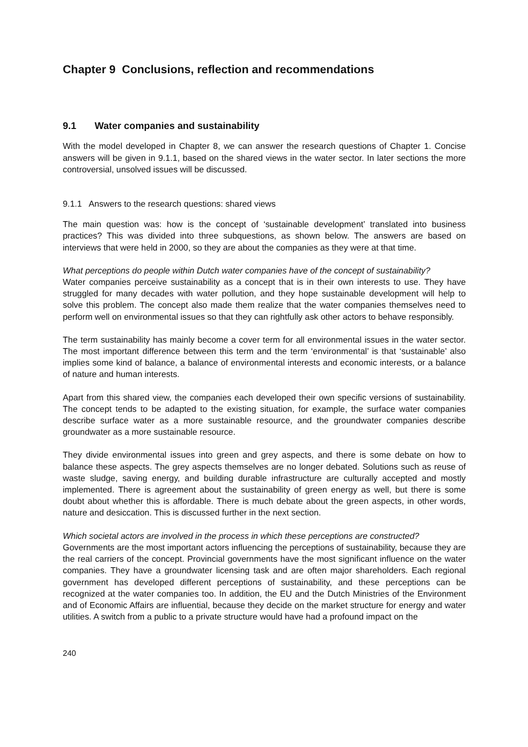Chapter 9 Conclusions, reflection and recommendations
9.1 Water companies and sustainability
With the model developed in Chapter 8, we can answer the research questions of Chapter 1. Concise answers will be given in 9.1.1, based on the shared views in the water sector. In later sections the more controversial, unsolved issues will be discussed.
9.1.1 Answers to the research questions: shared views
The main question was: how is the concept of ‘sustainable development’ translated into business practices? This was divided into three subquestions, as shown below. The answers are based on interviews that were held in 2000, so they are about the companies as they were at that time.
What perceptions do people within Dutch water companies have of the concept of sustainability?
Water companies perceive sustainability as a concept that is in their own interests to use. They have struggled for many decades with water pollution, and they hope sustainable development will help to solve this problem. The concept also made them realize that the water companies themselves need to perform well on environmental issues so that they can rightfully ask other actors to behave responsibly.
The term sustainability has mainly become a cover term for all environmental issues in the water sector. The most important difference between this term and the term ‘environmental’ is that ‘sustainable’ also implies some kind of balance, a balance of environmental interests and economic interests, or a balance of nature and human interests.
Apart from this shared view, the companies each developed their own specific versions of sustainability. The concept tends to be adapted to the existing situation, for example, the surface water companies describe surface water as a more sustainable resource, and the groundwater companies describe groundwater as a more sustainable resource.
They divide environmental issues into green and grey aspects, and there is some debate on how to balance these aspects. The grey aspects themselves are no longer debated. Solutions such as reuse of waste sludge, saving energy, and building durable infrastructure are culturally accepted and mostly implemented. There is agreement about the sustainability of green energy as well, but there is some doubt about whether this is affordable. There is much debate about the green aspects, in other words, nature and desiccation. This is discussed further in the next section.
Which societal actors are involved in the process in which these perceptions are constructed?
Governments are the most important actors influencing the perceptions of sustainability, because they are the real carriers of the concept. Provincial governments have the most significant influence on the water companies. They have a groundwater licensing task and are often major shareholders. Each regional government has developed different perceptions of sustainability, and these perceptions can be recognized at the water companies too. In addition, the EU and the Dutch Ministries of the Environment and of Economic Affairs are influential, because they decide on the market structure for energy and water utilities. A switch from a public to a private structure would have had a profound impact on the
240